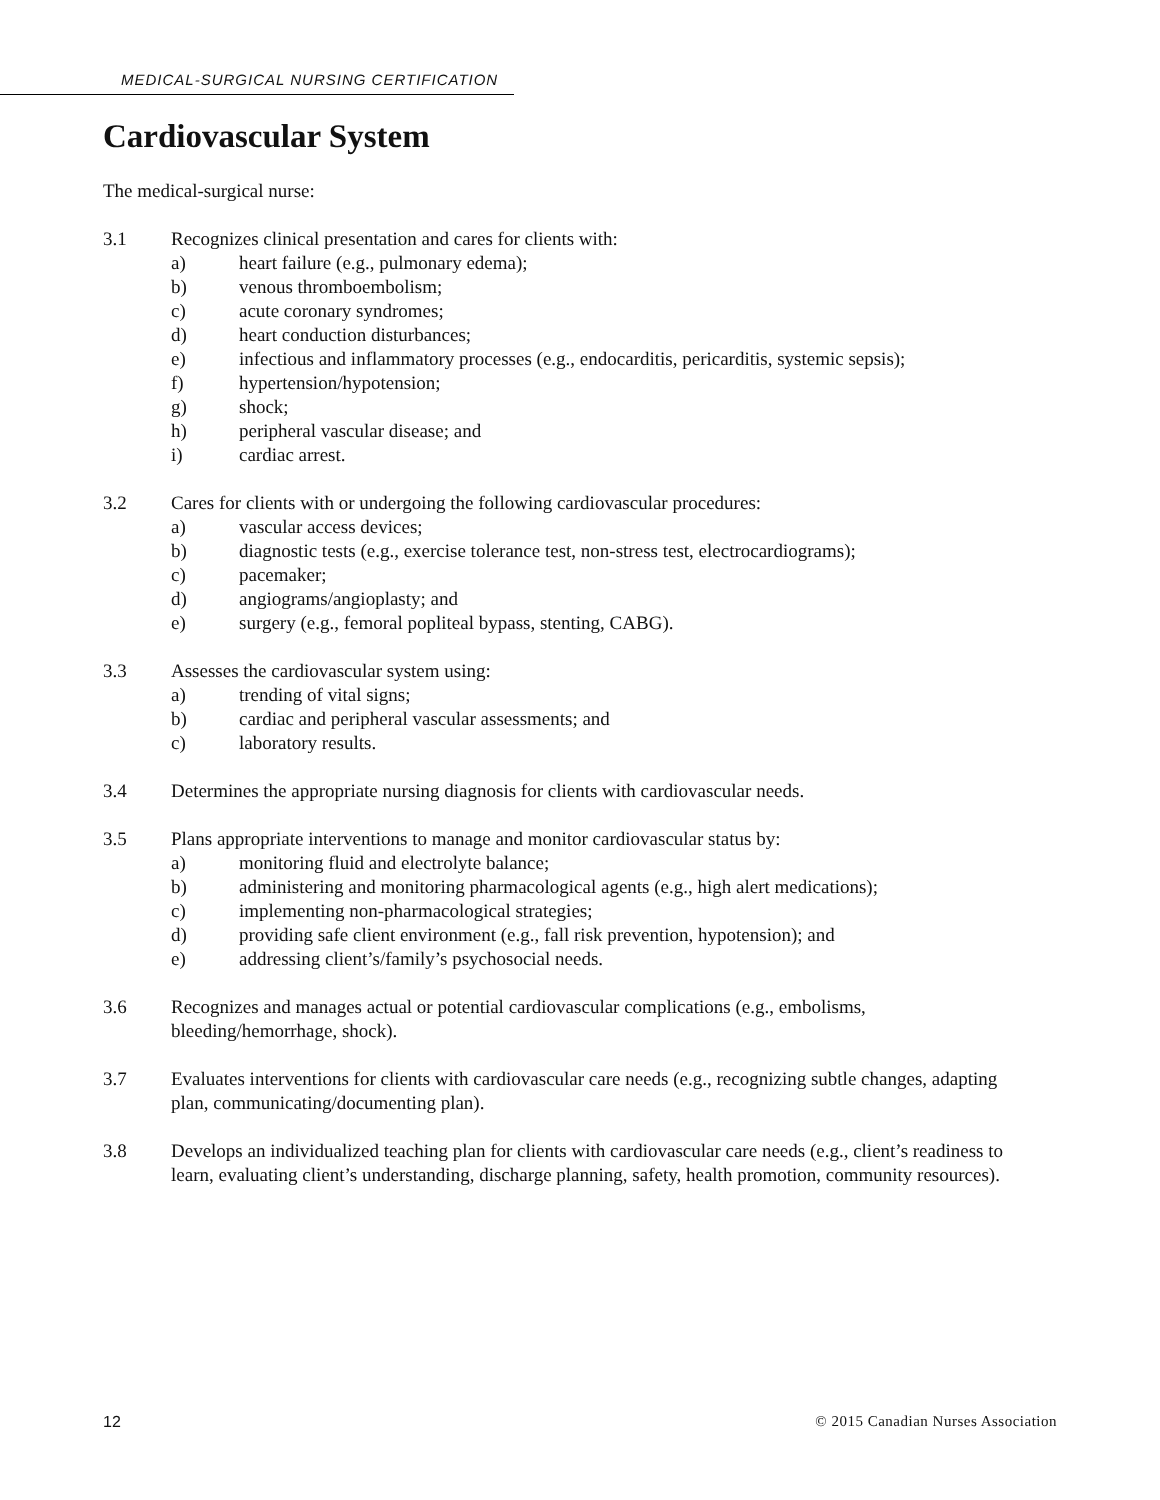MEDICAL-SURGICAL NURSING CERTIFICATION
Cardiovascular System
The medical-surgical nurse:
3.1 Recognizes clinical presentation and cares for clients with:
a) heart failure (e.g., pulmonary edema);
b) venous thromboembolism;
c) acute coronary syndromes;
d) heart conduction disturbances;
e) infectious and inflammatory processes (e.g., endocarditis, pericarditis, systemic sepsis);
f) hypertension/hypotension;
g) shock;
h) peripheral vascular disease; and
i) cardiac arrest.
3.2 Cares for clients with or undergoing the following cardiovascular procedures:
a) vascular access devices;
b) diagnostic tests (e.g., exercise tolerance test, non-stress test, electrocardiograms);
c) pacemaker;
d) angiograms/angioplasty; and
e) surgery (e.g., femoral popliteal bypass, stenting, CABG).
3.3 Assesses the cardiovascular system using:
a) trending of vital signs;
b) cardiac and peripheral vascular assessments; and
c) laboratory results.
3.4 Determines the appropriate nursing diagnosis for clients with cardiovascular needs.
3.5 Plans appropriate interventions to manage and monitor cardiovascular status by:
a) monitoring fluid and electrolyte balance;
b) administering and monitoring pharmacological agents (e.g., high alert medications);
c) implementing non-pharmacological strategies;
d) providing safe client environment (e.g., fall risk prevention, hypotension); and
e) addressing client’s/family’s psychosocial needs.
3.6 Recognizes and manages actual or potential cardiovascular complications (e.g., embolisms, bleeding/hemorrhage, shock).
3.7 Evaluates interventions for clients with cardiovascular care needs (e.g., recognizing subtle changes, adapting plan, communicating/documenting plan).
3.8 Develops an individualized teaching plan for clients with cardiovascular care needs (e.g., client’s readiness to learn, evaluating client’s understanding, discharge planning, safety, health promotion, community resources).
12 © 2015 Canadian Nurses Association